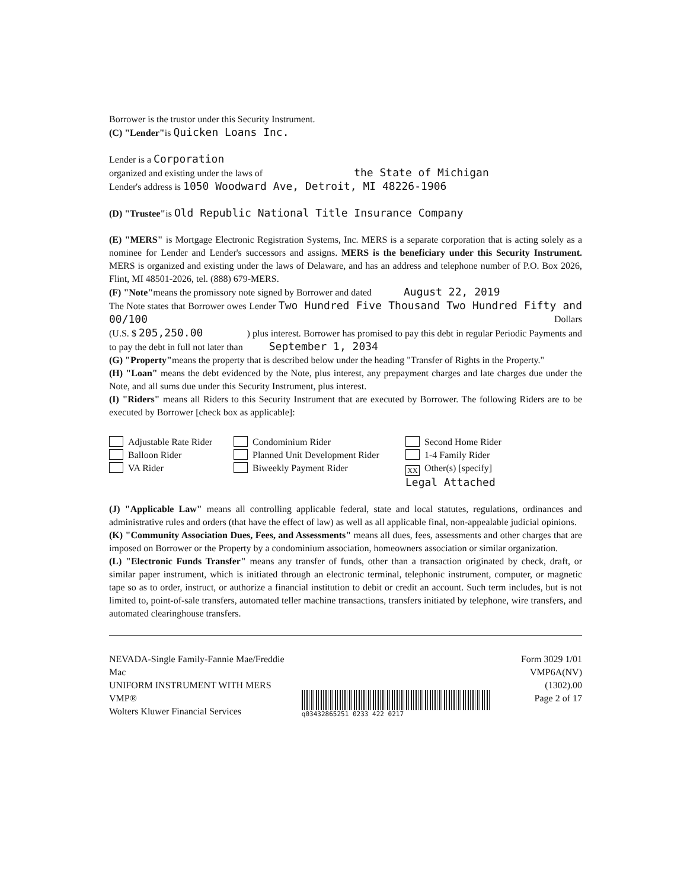Borrower is the trustor under this Security Instrument.
(C) "Lender"is Quicken Loans Inc.
Lender is a Corporation
organized and existing under the laws of the State of Michigan
Lender's address is 1050 Woodward Ave, Detroit, MI 48226-1906
(D) "Trustee"is Old Republic National Title Insurance Company
(E) "MERS" is Mortgage Electronic Registration Systems, Inc. MERS is a separate corporation that is acting solely as a nominee for Lender and Lender's successors and assigns. MERS is the beneficiary under this Security Instrument. MERS is organized and existing under the laws of Delaware, and has an address and telephone number of P.O. Box 2026, Flint, MI 48501-2026, tel. (888) 679-MERS.
(F) "Note"means the promissory note signed by Borrower and dated August 22, 2019
The Note states that Borrower owes Lender Two Hundred Five Thousand Two Hundred Fifty and 00/100 Dollars
(U.S. $ 205,250.00 ) plus interest. Borrower has promised to pay this debt in regular Periodic Payments and to pay the debt in full not later than September 1, 2034
(G) "Property"means the property that is described below under the heading "Transfer of Rights in the Property."
(H) "Loan" means the debt evidenced by the Note, plus interest, any prepayment charges and late charges due under the Note, and all sums due under this Security Instrument, plus interest.
(I) "Riders" means all Riders to this Security Instrument that are executed by Borrower. The following Riders are to be executed by Borrower [check box as applicable]:
Adjustable Rate Rider
Balloon Rider
VA Rider
Condominium Rider
Planned Unit Development Rider
Biweekly Payment Rider
Second Home Rider
1-4 Family Rider
XX Other(s) [specify]
Legal Attached
(J) "Applicable Law" means all controlling applicable federal, state and local statutes, regulations, ordinances and administrative rules and orders (that have the effect of law) as well as all applicable final, non-appealable judicial opinions.
(K) "Community Association Dues, Fees, and Assessments" means all dues, fees, assessments and other charges that are imposed on Borrower or the Property by a condominium association, homeowners association or similar organization.
(L) "Electronic Funds Transfer" means any transfer of funds, other than a transaction originated by check, draft, or similar paper instrument, which is initiated through an electronic terminal, telephonic instrument, computer, or magnetic tape so as to order, instruct, or authorize a financial institution to debit or credit an account. Such term includes, but is not limited to, point-of-sale transfers, automated teller machine transactions, transfers initiated by telephone, wire transfers, and automated clearinghouse transfers.
NEVADA-Single Family-Fannie Mae/Freddie Mac
UNIFORM INSTRUMENT WITH MERS
VMP®
Wolters Kluwer Financial Services
q03432865251 0233 422 0217
Form 3029 1/01
VMP6A(NV) (1302).00
Page 2 of 17